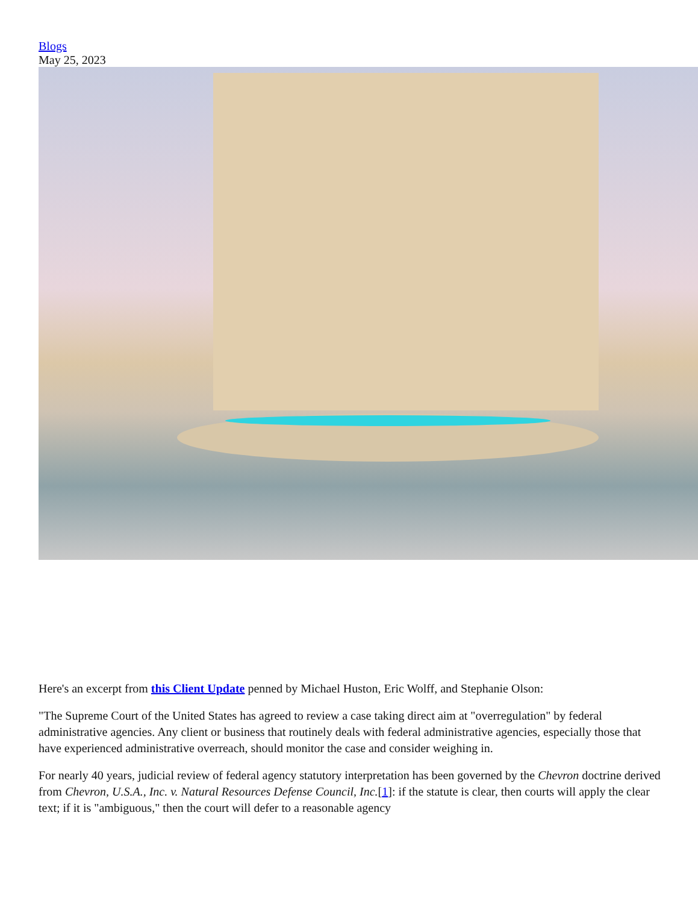Blogs
May 25, 2023
Here's an excerpt from this Client Update penned by Michael Huston, Eric Wolff, and Stephanie Olson:
"The Supreme Court of the United States has agreed to review a case taking direct aim at "overregulation" by federal administrative agencies. Any client or business that routinely deals with federal administrative agencies, especially those that have experienced administrative overreach, should monitor the case and consider weighing in.
For nearly 40 years, judicial review of federal agency statutory interpretation has been governed by the Chevron doctrine derived from Chevron, U.S.A., Inc. v. Natural Resources Defense Council, Inc.[1]: if the statute is clear, then courts will apply the clear text; if it is "ambiguous," then the court will defer to a reasonable agency